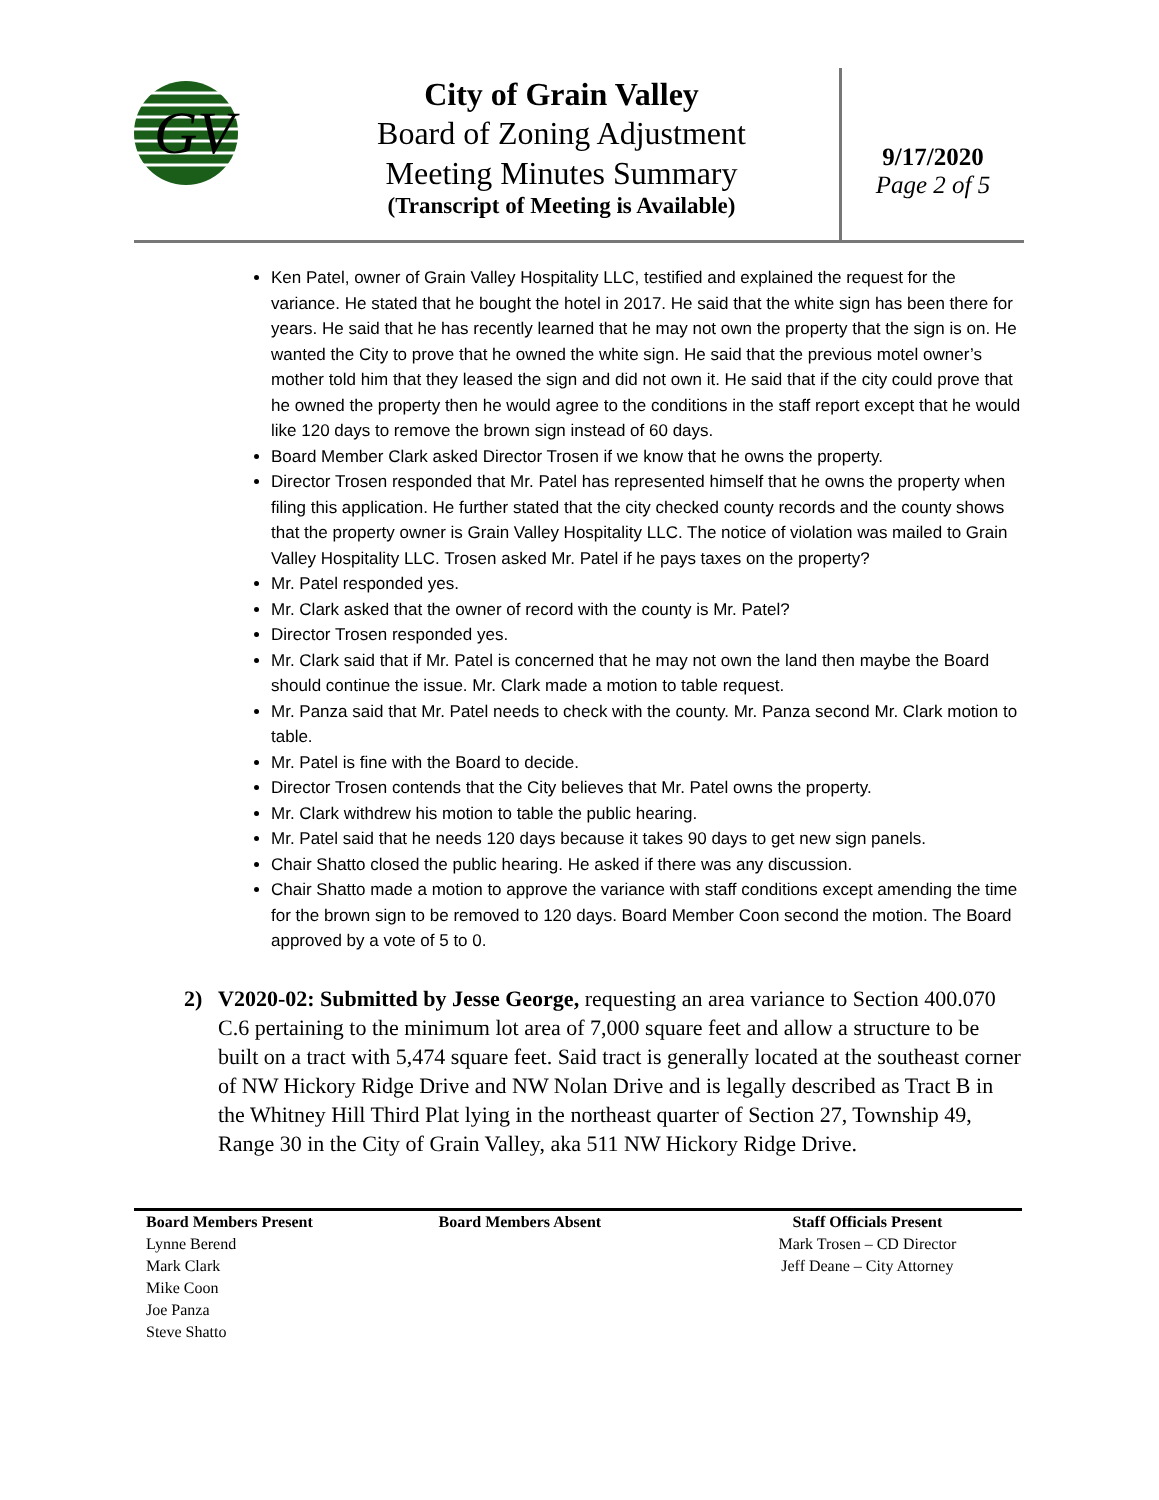GV
City of Grain Valley
Board of Zoning Adjustment
Meeting Minutes Summary
(Transcript of Meeting is Available)
9/17/2020
Page 2 of 5
Ken Patel, owner of Grain Valley Hospitality LLC, testified and explained the request for the variance. He stated that he bought the hotel in 2017. He said that the white sign has been there for years. He said that he has recently learned that he may not own the property that the sign is on. He wanted the City to prove that he owned the white sign. He said that the previous motel owner’s mother told him that they leased the sign and did not own it. He said that if the city could prove that he owned the property then he would agree to the conditions in the staff report except that he would like 120 days to remove the brown sign instead of 60 days.
Board Member Clark asked Director Trosen if we know that he owns the property.
Director Trosen responded that Mr. Patel has represented himself that he owns the property when filing this application. He further stated that the city checked county records and the county shows that the property owner is Grain Valley Hospitality LLC. The notice of violation was mailed to Grain Valley Hospitality LLC. Trosen asked Mr. Patel if he pays taxes on the property?
Mr. Patel responded yes.
Mr. Clark asked that the owner of record with the county is Mr. Patel?
Director Trosen responded yes.
Mr. Clark said that if Mr. Patel is concerned that he may not own the land then maybe the Board should continue the issue. Mr. Clark made a motion to table request.
Mr. Panza said that Mr. Patel needs to check with the county. Mr. Panza second Mr. Clark motion to table.
Mr. Patel is fine with the Board to decide.
Director Trosen contends that the City believes that Mr. Patel owns the property.
Mr. Clark withdrew his motion to table the public hearing.
Mr. Patel said that he needs 120 days because it takes 90 days to get new sign panels.
Chair Shatto closed the public hearing. He asked if there was any discussion.
Chair Shatto made a motion to approve the variance with staff conditions except amending the time for the brown sign to be removed to 120 days. Board Member Coon second the motion. The Board approved by a vote of 5 to 0.
2) V2020-02: Submitted by Jesse George, requesting an area variance to Section 400.070 C.6 pertaining to the minimum lot area of 7,000 square feet and allow a structure to be built on a tract with 5,474 square feet. Said tract is generally located at the southeast corner of NW Hickory Ridge Drive and NW Nolan Drive and is legally described as Tract B in the Whitney Hill Third Plat lying in the northeast quarter of Section 27, Township 49, Range 30 in the City of Grain Valley, aka 511 NW Hickory Ridge Drive.
| Board Members Present | Board Members Absent | Staff Officials Present |
| --- | --- | --- |
| Lynne Berend | | Mark Trosen – CD Director |
| Mark Clark | | Jeff Deane – City Attorney |
| Mike Coon | | |
| Joe Panza | | |
| Steve Shatto | | |